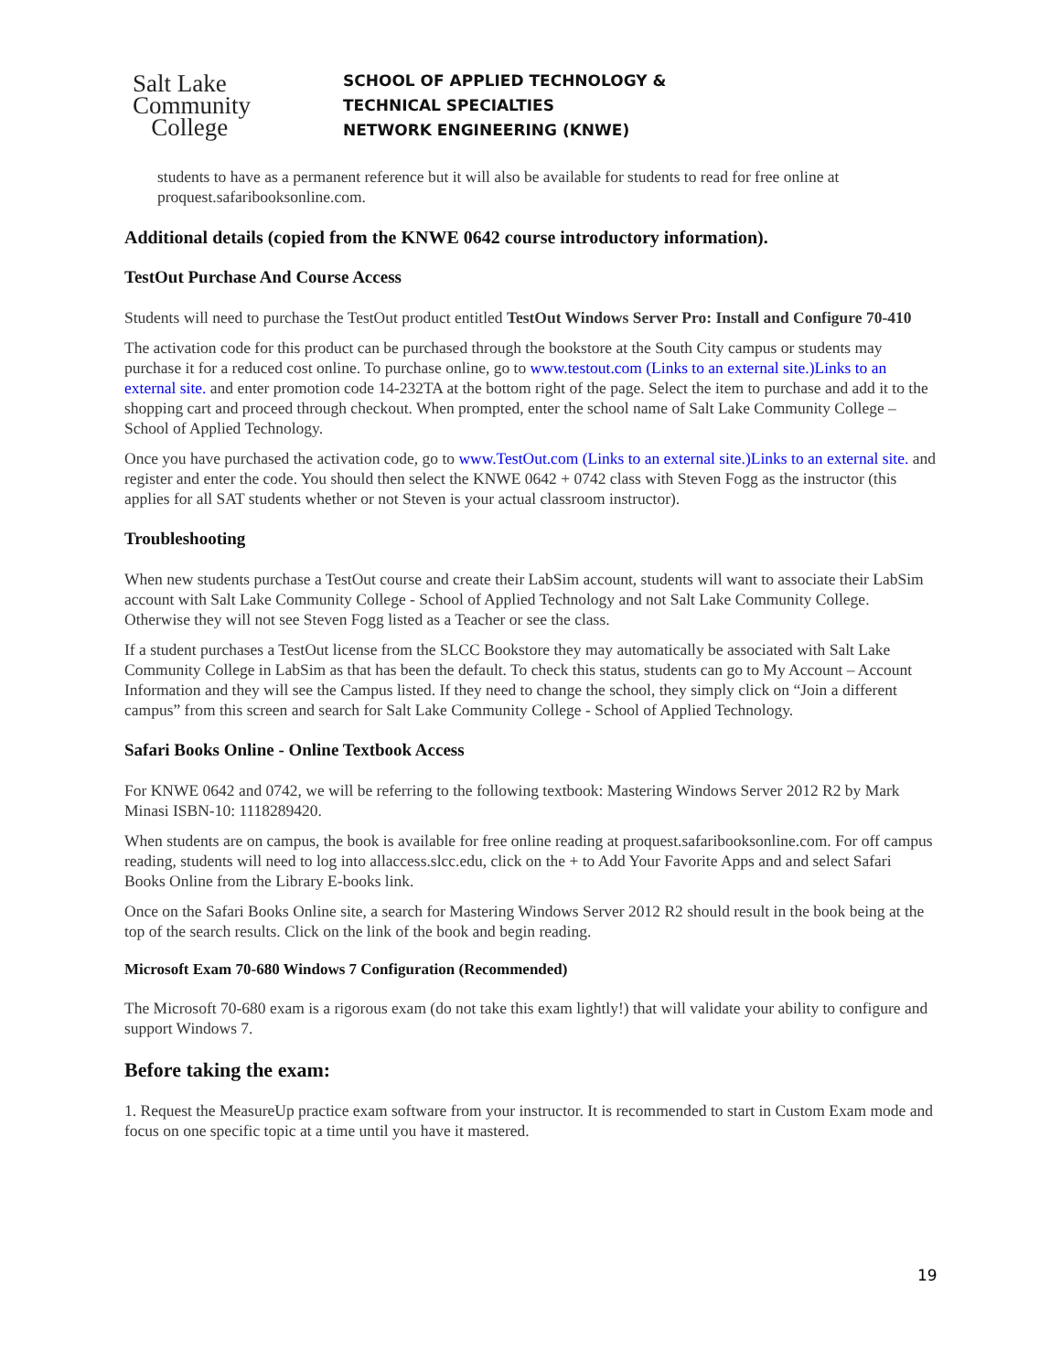Salt Lake
Community
College
SCHOOL OF APPLIED TECHNOLOGY &
TECHNICAL SPECIALTIES
NETWORK ENGINEERING (KNWE)
students to have as a permanent reference but it will also be available for students to read for free online at proquest.safaribooksonline.com.
Additional details (copied from the KNWE 0642 course introductory information).
TestOut Purchase And Course Access
Students will need to purchase the TestOut product entitled TestOut Windows Server Pro: Install and Configure 70-410
The activation code for this product can be purchased through the bookstore at the South City campus or students may purchase it for a reduced cost online. To purchase online, go to www.testout.com (Links to an external site.)Links to an external site. and enter promotion code 14-232TA at the bottom right of the page. Select the item to purchase and add it to the shopping cart and proceed through checkout. When prompted, enter the school name of Salt Lake Community College – School of Applied Technology.
Once you have purchased the activation code, go to www.TestOut.com (Links to an external site.)Links to an external site. and register and enter the code. You should then select the KNWE 0642 + 0742 class with Steven Fogg as the instructor (this applies for all SAT students whether or not Steven is your actual classroom instructor).
Troubleshooting
When new students purchase a TestOut course and create their LabSim account, students will want to associate their LabSim account with Salt Lake Community College - School of Applied Technology and not Salt Lake Community College. Otherwise they will not see Steven Fogg listed as a Teacher or see the class.
If a student purchases a TestOut license from the SLCC Bookstore they may automatically be associated with Salt Lake Community College in LabSim as that has been the default. To check this status, students can go to My Account – Account Information and they will see the Campus listed. If they need to change the school, they simply click on “Join a different campus” from this screen and search for Salt Lake Community College - School of Applied Technology.
Safari Books Online - Online Textbook Access
For KNWE 0642 and 0742, we will be referring to the following textbook: Mastering Windows Server 2012 R2 by Mark Minasi ISBN-10: 1118289420.
When students are on campus, the book is available for free online reading at proquest.safaribooksonline.com. For off campus reading, students will need to log into allaccess.slcc.edu, click on the + to Add Your Favorite Apps and and select Safari Books Online from the Library E-books link.
Once on the Safari Books Online site, a search for Mastering Windows Server 2012 R2 should result in the book being at the top of the search results. Click on the link of the book and begin reading.
Microsoft Exam 70-680 Windows 7 Configuration (Recommended)
The Microsoft 70-680 exam is a rigorous exam (do not take this exam lightly!) that will validate your ability to configure and support Windows 7.
Before taking the exam:
1. Request the MeasureUp practice exam software from your instructor. It is recommended to start in Custom Exam mode and focus on one specific topic at a time until you have it mastered.
19